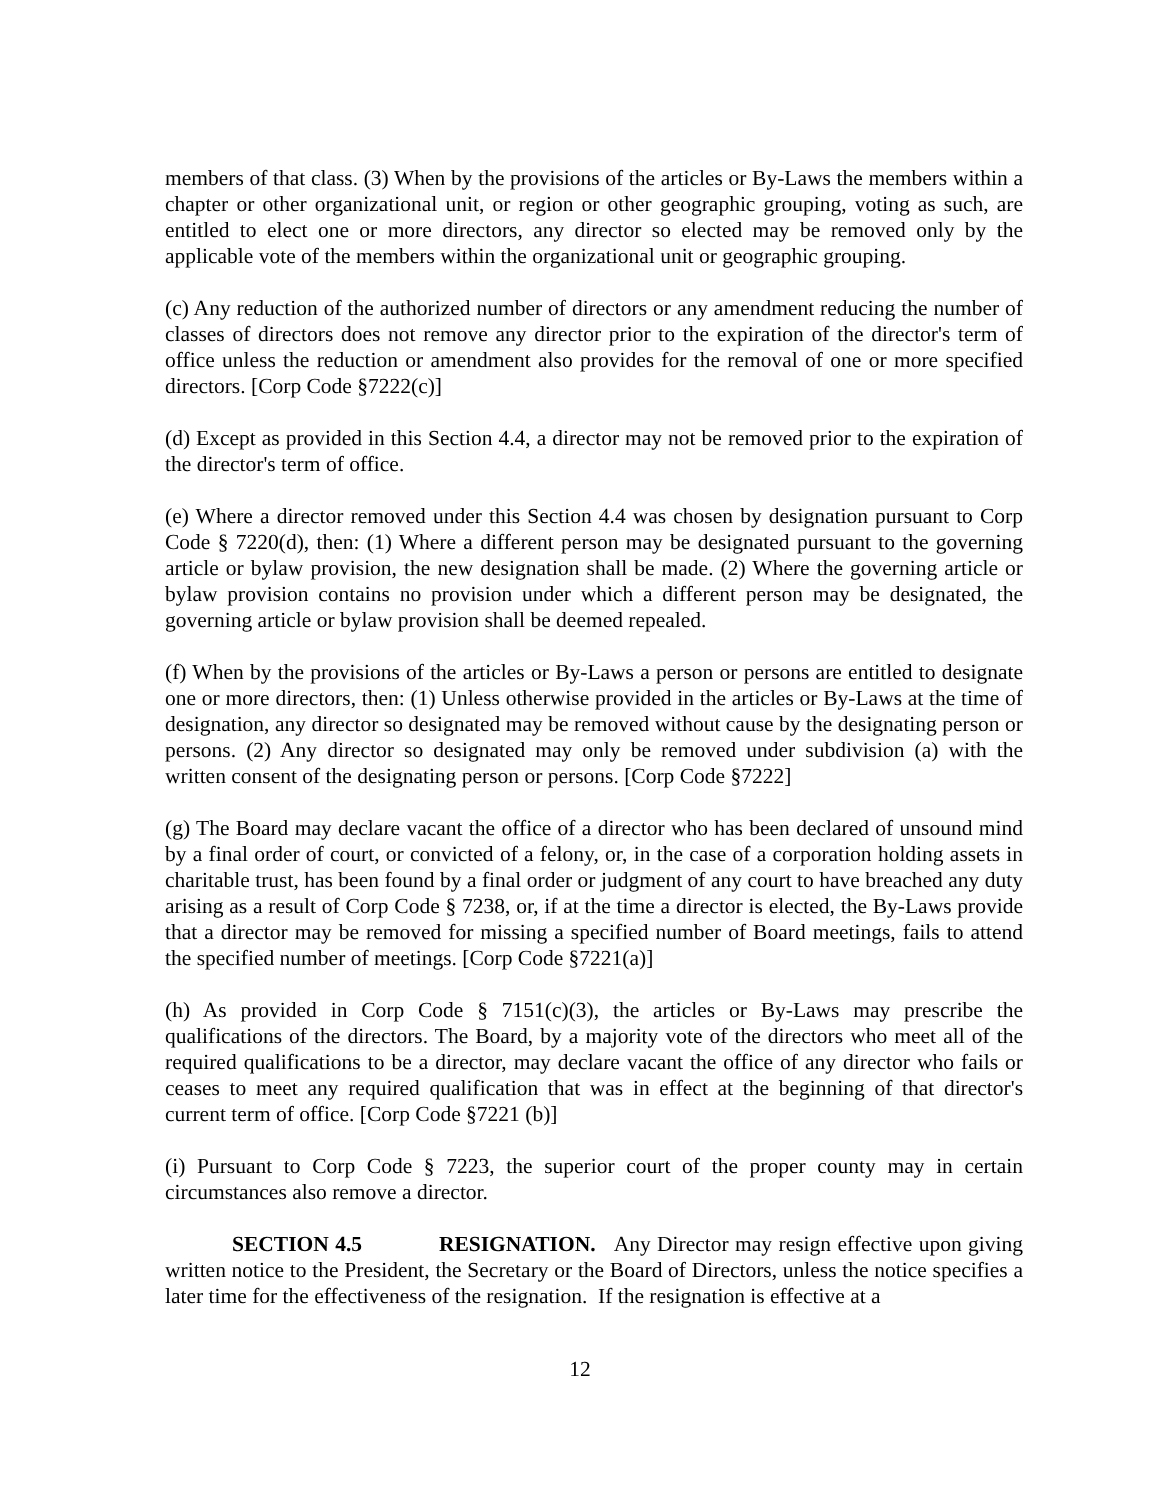members of that class. (3) When by the provisions of the articles or By-Laws the members within a chapter or other organizational unit, or region or other geographic grouping, voting as such, are entitled to elect one or more directors, any director so elected may be removed only by the applicable vote of the members within the organizational unit or geographic grouping.
(c) Any reduction of the authorized number of directors or any amendment reducing the number of classes of directors does not remove any director prior to the expiration of the director's term of office unless the reduction or amendment also provides for the removal of one or more specified directors. [Corp Code §7222(c)]
(d) Except as provided in this Section 4.4, a director may not be removed prior to the expiration of the director's term of office.
(e) Where a director removed under this Section 4.4 was chosen by designation pursuant to Corp Code § 7220(d), then: (1) Where a different person may be designated pursuant to the governing article or bylaw provision, the new designation shall be made. (2) Where the governing article or bylaw provision contains no provision under which a different person may be designated, the governing article or bylaw provision shall be deemed repealed.
(f) When by the provisions of the articles or By-Laws a person or persons are entitled to designate one or more directors, then: (1) Unless otherwise provided in the articles or By-Laws at the time of designation, any director so designated may be removed without cause by the designating person or persons. (2) Any director so designated may only be removed under subdivision (a) with the written consent of the designating person or persons. [Corp Code §7222]
(g) The Board may declare vacant the office of a director who has been declared of unsound mind by a final order of court, or convicted of a felony, or, in the case of a corporation holding assets in charitable trust, has been found by a final order or judgment of any court to have breached any duty arising as a result of Corp Code § 7238, or, if at the time a director is elected, the By-Laws provide that a director may be removed for missing a specified number of Board meetings, fails to attend the specified number of meetings. [Corp Code §7221(a)]
(h) As provided in Corp Code § 7151(c)(3), the articles or By-Laws may prescribe the qualifications of the directors. The Board, by a majority vote of the directors who meet all of the required qualifications to be a director, may declare vacant the office of any director who fails or ceases to meet any required qualification that was in effect at the beginning of that director's current term of office. [Corp Code §7221 (b)]
(i) Pursuant to Corp Code § 7223, the superior court of the proper county may in certain circumstances also remove a director.
SECTION 4.5 RESIGNATION. Any Director may resign effective upon giving written notice to the President, the Secretary or the Board of Directors, unless the notice specifies a later time for the effectiveness of the resignation. If the resignation is effective at a
12